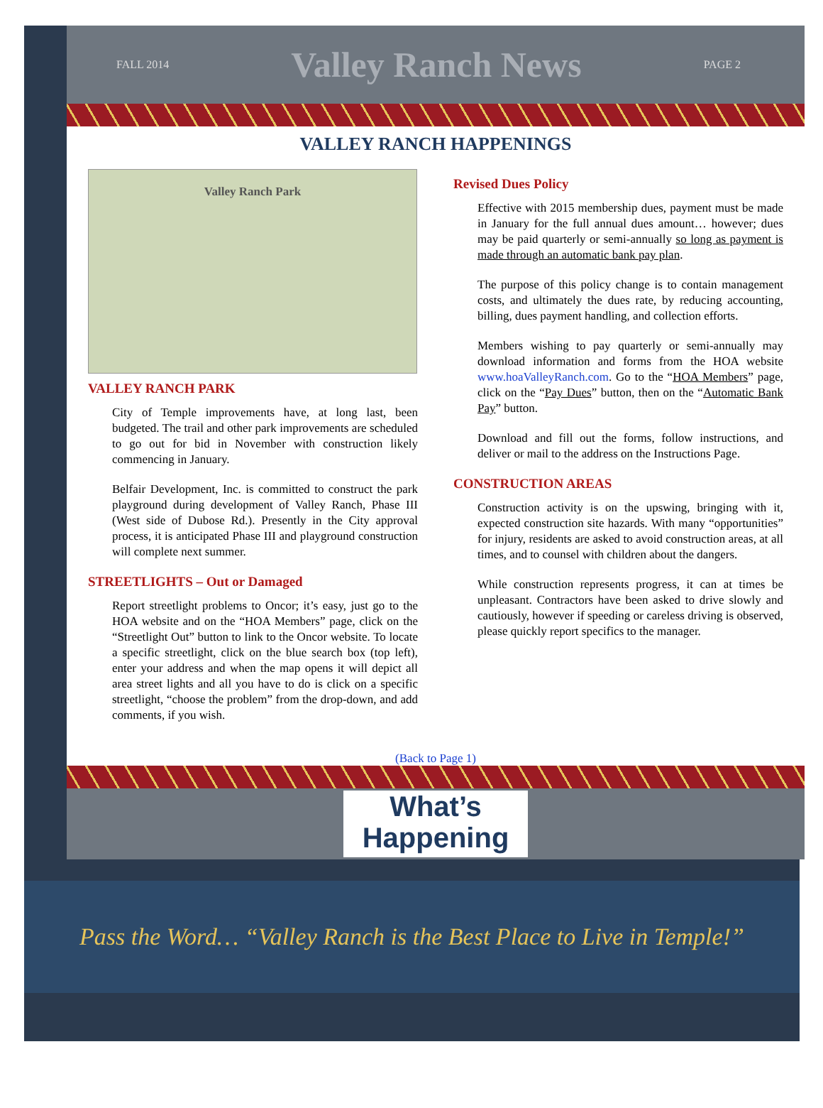FALL 2014
Valley Ranch News
PAGE 2
VALLEY RANCH HAPPENINGS
Valley Ranch Park
VALLEY RANCH PARK
City of Temple improvements have, at long last, been budgeted. The trail and other park improvements are scheduled to go out for bid in November with construction likely commencing in January.
Belfair Development, Inc. is committed to construct the park playground during development of Valley Ranch, Phase III (West side of Dubose Rd.). Presently in the City approval process, it is anticipated Phase III and playground construction will complete next summer.
STREETLIGHTS – Out or Damaged
Report streetlight problems to Oncor; it’s easy, just go to the HOA website and on the “HOA Members” page, click on the “Streetlight Out” button to link to the Oncor website. To locate a specific streetlight, click on the blue search box (top left), enter your address and when the map opens it will depict all area street lights and all you have to do is click on a specific streetlight, “choose the problem” from the drop-down, and add comments, if you wish.
Revised Dues Policy
Effective with 2015 membership dues, payment must be made in January for the full annual dues amount… however; dues may be paid quarterly or semi-annually so long as payment is made through an automatic bank pay plan.
The purpose of this policy change is to contain management costs, and ultimately the dues rate, by reducing accounting, billing, dues payment handling, and collection efforts.
Members wishing to pay quarterly or semi-annually may download information and forms from the HOA website www.hoaValleyRanch.com. Go to the “HOA Members” page, click on the “Pay Dues” button, then on the “Automatic Bank Pay” button.
Download and fill out the forms, follow instructions, and deliver or mail to the address on the Instructions Page.
CONSTRUCTION AREAS
Construction activity is on the upswing, bringing with it, expected construction site hazards. With many “opportunities” for injury, residents are asked to avoid construction areas, at all times, and to counsel with children about the dangers.
While construction represents progress, it can at times be unpleasant. Contractors have been asked to drive slowly and cautiously, however if speeding or careless driving is observed, please quickly report specifics to the manager.
(Back to Page 1)
What’s
Happening
Pass the Word… “Valley Ranch is the Best Place to Live in Temple!”